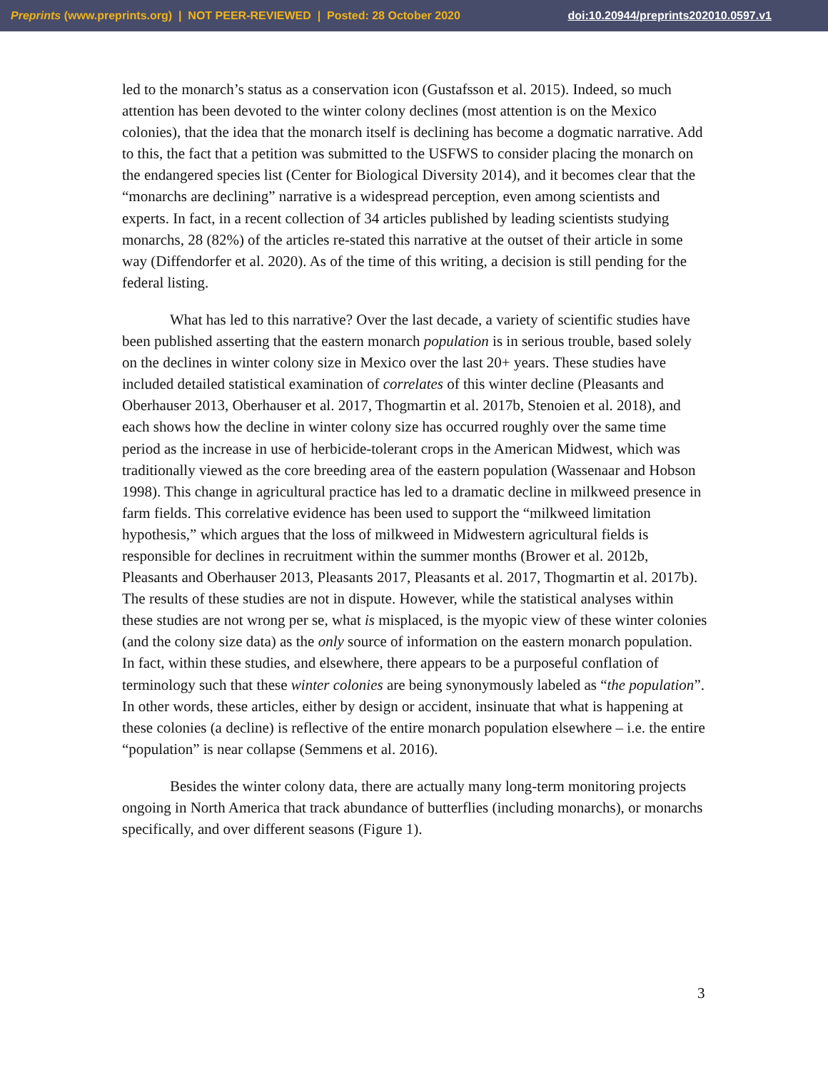Preprints (www.preprints.org) | NOT PEER-REVIEWED | Posted: 28 October 2020 doi:10.20944/preprints202010.0597.v1
led to the monarch’s status as a conservation icon (Gustafsson et al. 2015). Indeed, so much attention has been devoted to the winter colony declines (most attention is on the Mexico colonies), that the idea that the monarch itself is declining has become a dogmatic narrative. Add to this, the fact that a petition was submitted to the USFWS to consider placing the monarch on the endangered species list (Center for Biological Diversity 2014), and it becomes clear that the “monarchs are declining” narrative is a widespread perception, even among scientists and experts. In fact, in a recent collection of 34 articles published by leading scientists studying monarchs, 28 (82%) of the articles re-stated this narrative at the outset of their article in some way (Diffendorfer et al. 2020). As of the time of this writing, a decision is still pending for the federal listing.
What has led to this narrative? Over the last decade, a variety of scientific studies have been published asserting that the eastern monarch population is in serious trouble, based solely on the declines in winter colony size in Mexico over the last 20+ years. These studies have included detailed statistical examination of correlates of this winter decline (Pleasants and Oberhauser 2013, Oberhauser et al. 2017, Thogmartin et al. 2017b, Stenoien et al. 2018), and each shows how the decline in winter colony size has occurred roughly over the same time period as the increase in use of herbicide-tolerant crops in the American Midwest, which was traditionally viewed as the core breeding area of the eastern population (Wassenaar and Hobson 1998). This change in agricultural practice has led to a dramatic decline in milkweed presence in farm fields. This correlative evidence has been used to support the “milkweed limitation hypothesis,” which argues that the loss of milkweed in Midwestern agricultural fields is responsible for declines in recruitment within the summer months (Brower et al. 2012b, Pleasants and Oberhauser 2013, Pleasants 2017, Pleasants et al. 2017, Thogmartin et al. 2017b). The results of these studies are not in dispute. However, while the statistical analyses within these studies are not wrong per se, what is misplaced, is the myopic view of these winter colonies (and the colony size data) as the only source of information on the eastern monarch population. In fact, within these studies, and elsewhere, there appears to be a purposeful conflation of terminology such that these winter colonies are being synonymously labeled as “the population”. In other words, these articles, either by design or accident, insinuate that what is happening at these colonies (a decline) is reflective of the entire monarch population elsewhere – i.e. the entire “population” is near collapse (Semmens et al. 2016).
Besides the winter colony data, there are actually many long-term monitoring projects ongoing in North America that track abundance of butterflies (including monarchs), or monarchs specifically, and over different seasons (Figure 1).
3